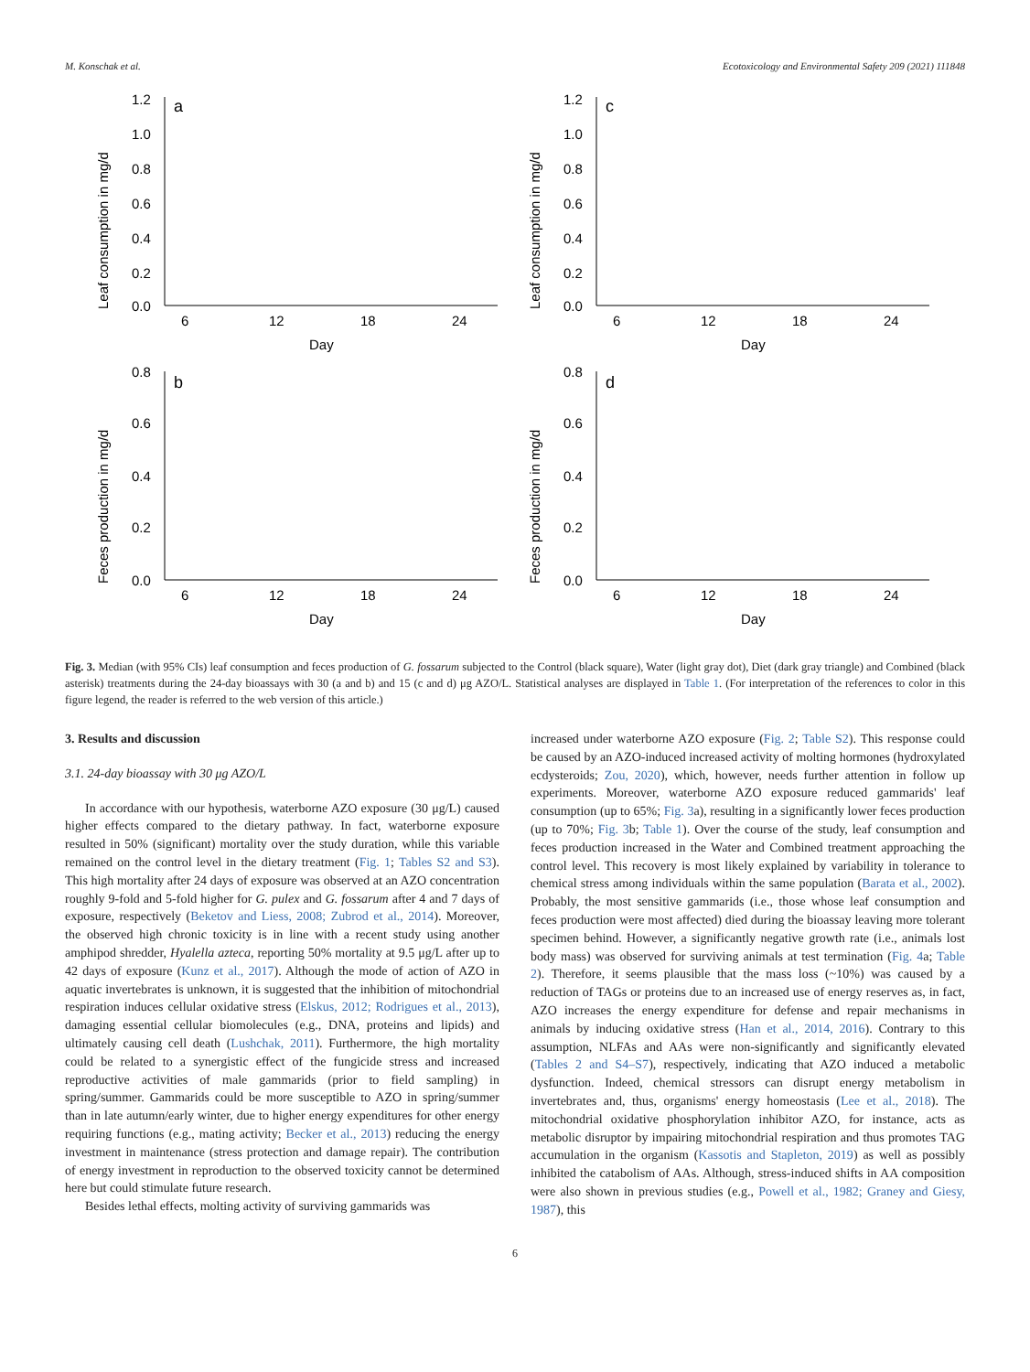M. Konschak et al. Ecotoxicology and Environmental Safety 209 (2021) 111848
Leaf consumption in mg/d
1.2
1.0
0.8
0.6
0.4
0.2
0.0
a
6
12
18
24
Day
Leaf consumption in mg/d
1.2
1.0
0.8
0.6
0.4
0.2
0.0
c
6
12
18
24
Day
Feces production in mg/d
0.8
0.6
0.4
0.2
0.0
b
6
12
18
24
Day
Feces production in mg/d
0.8
0.6
0.4
0.2
0.0
d
6
12
18
24
Day
Fig. 3. Median (with 95% CIs) leaf consumption and feces production of G. fossarum subjected to the Control (black square), Water (light gray dot), Diet (dark gray triangle) and Combined (black asterisk) treatments during the 24-day bioassays with 30 (a and b) and 15 (c and d) μg AZO/L. Statistical analyses are displayed in Table 1. (For interpretation of the references to color in this figure legend, the reader is referred to the web version of this article.)
3. Results and discussion
3.1. 24-day bioassay with 30 μg AZO/L
In accordance with our hypothesis, waterborne AZO exposure (30 μg/L) caused higher effects compared to the dietary pathway. In fact, waterborne exposure resulted in 50% (significant) mortality over the study duration, while this variable remained on the control level in the dietary treatment (Fig. 1; Tables S2 and S3). This high mortality after 24 days of exposure was observed at an AZO concentration roughly 9-fold and 5-fold higher for G. pulex and G. fossarum after 4 and 7 days of exposure, respectively (Beketov and Liess, 2008; Zubrod et al., 2014). Moreover, the observed high chronic toxicity is in line with a recent study using another amphipod shredder, Hyalella azteca, reporting 50% mortality at 9.5 μg/L after up to 42 days of exposure (Kunz et al., 2017). Although the mode of action of AZO in aquatic invertebrates is unknown, it is suggested that the inhibition of mitochondrial respiration induces cellular oxidative stress (Elskus, 2012; Rodrigues et al., 2013), damaging essential cellular biomolecules (e.g., DNA, proteins and lipids) and ultimately causing cell death (Lushchak, 2011). Furthermore, the high mortality could be related to a synergistic effect of the fungicide stress and increased reproductive activities of male gammarids (prior to field sampling) in spring/summer. Gammarids could be more susceptible to AZO in spring/summer than in late autumn/early winter, due to higher energy expenditures for other energy requiring functions (e.g., mating activity; Becker et al., 2013) reducing the energy investment in maintenance (stress protection and damage repair). The contribution of energy investment in reproduction to the observed toxicity cannot be determined here but could stimulate future research.
Besides lethal effects, molting activity of surviving gammarids was
increased under waterborne AZO exposure (Fig. 2; Table S2). This response could be caused by an AZO-induced increased activity of molting hormones (hydroxylated ecdysteroids; Zou, 2020), which, however, needs further attention in follow up experiments. Moreover, waterborne AZO exposure reduced gammarids' leaf consumption (up to 65%; Fig. 3a), resulting in a significantly lower feces production (up to 70%; Fig. 3b; Table 1). Over the course of the study, leaf consumption and feces production increased in the Water and Combined treatment approaching the control level. This recovery is most likely explained by variability in tolerance to chemical stress among individuals within the same population (Barata et al., 2002). Probably, the most sensitive gammarids (i.e., those whose leaf consumption and feces production were most affected) died during the bioassay leaving more tolerant specimen behind. However, a significantly negative growth rate (i.e., animals lost body mass) was observed for surviving animals at test termination (Fig. 4a; Table 2). Therefore, it seems plausible that the mass loss (~10%) was caused by a reduction of TAGs or proteins due to an increased use of energy reserves as, in fact, AZO increases the energy expenditure for defense and repair mechanisms in animals by inducing oxidative stress (Han et al., 2014, 2016). Contrary to this assumption, NLFAs and AAs were non-significantly and significantly elevated (Tables 2 and S4–S7), respectively, indicating that AZO induced a metabolic dysfunction. Indeed, chemical stressors can disrupt energy metabolism in invertebrates and, thus, organisms' energy homeostasis (Lee et al., 2018). The mitochondrial oxidative phosphorylation inhibitor AZO, for instance, acts as metabolic disruptor by impairing mitochondrial respiration and thus promotes TAG accumulation in the organism (Kassotis and Stapleton, 2019) as well as possibly inhibited the catabolism of AAs. Although, stress-induced shifts in AA composition were also shown in previous studies (e.g., Powell et al., 1982; Graney and Giesy, 1987), this
6